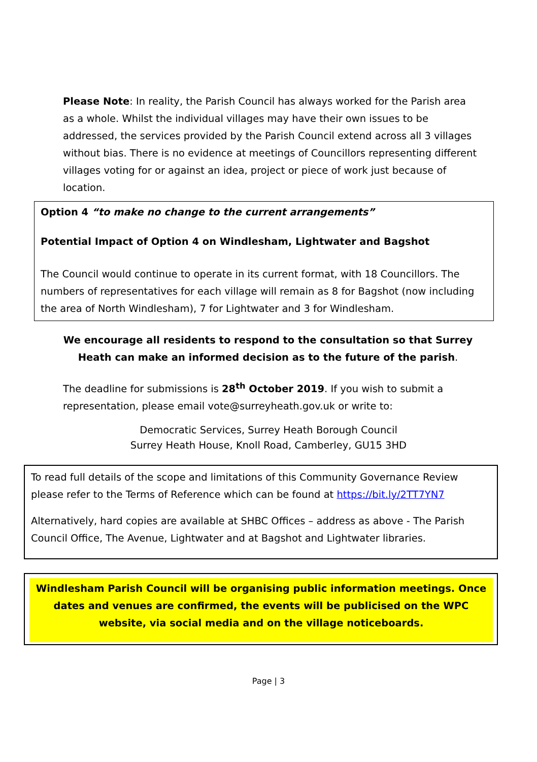Please Note: In reality, the Parish Council has always worked for the Parish area as a whole. Whilst the individual villages may have their own issues to be addressed, the services provided by the Parish Council extend across all 3 villages without bias. There is no evidence at meetings of Councillors representing different villages voting for or against an idea, project or piece of work just because of location.
Option 4 “to make no change to the current arrangements”
Potential Impact of Option 4 on Windlesham, Lightwater and Bagshot
The Council would continue to operate in its current format, with 18 Councillors. The numbers of representatives for each village will remain as 8 for Bagshot (now including the area of North Windlesham), 7 for Lightwater and 3 for Windlesham.
We encourage all residents to respond to the consultation so that Surrey Heath can make an informed decision as to the future of the parish.
The deadline for submissions is 28<sup>th</sup> October 2019. If you wish to submit a representation, please email vote@surreyheath.gov.uk or write to:
Democratic Services, Surrey Heath Borough Council
Surrey Heath House, Knoll Road, Camberley, GU15 3HD
To read full details of the scope and limitations of this Community Governance Review please refer to the Terms of Reference which can be found at https://bit.ly/2TT7YN7
Alternatively, hard copies are available at SHBC Offices – address as above - The Parish Council Office, The Avenue, Lightwater and at Bagshot and Lightwater libraries.
Windlesham Parish Council will be organising public information meetings. Once dates and venues are confirmed, the events will be publicised on the WPC website, via social media and on the village noticeboards.
Page | 3